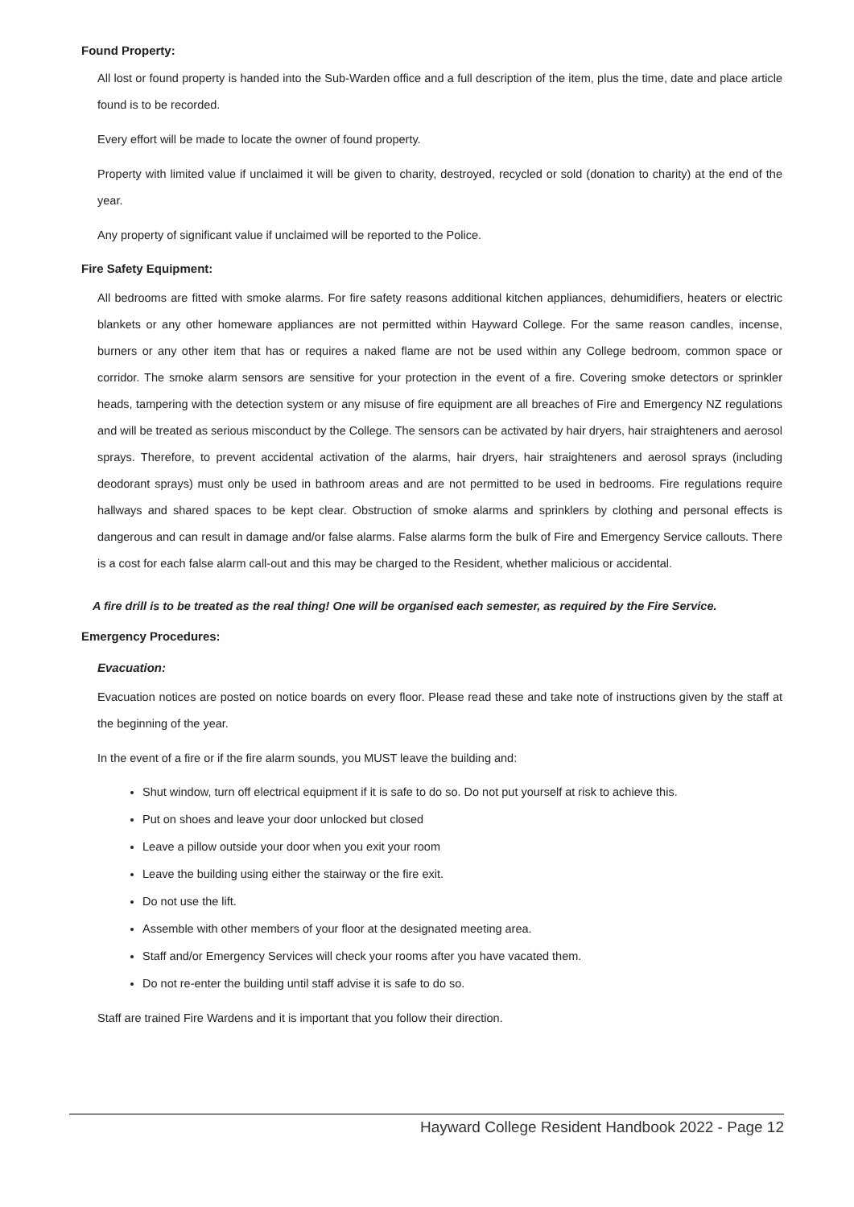Found Property:
All lost or found property is handed into the Sub-Warden office and a full description of the item, plus the time, date and place article found is to be recorded.
Every effort will be made to locate the owner of found property.
Property with limited value if unclaimed it will be given to charity, destroyed, recycled or sold (donation to charity) at the end of the year.
Any property of significant value if unclaimed will be reported to the Police.
Fire Safety Equipment:
All bedrooms are fitted with smoke alarms. For fire safety reasons additional kitchen appliances, dehumidifiers, heaters or electric blankets or any other homeware appliances are not permitted within Hayward College. For the same reason candles, incense, burners or any other item that has or requires a naked flame are not be used within any College bedroom, common space or corridor. The smoke alarm sensors are sensitive for your protection in the event of a fire. Covering smoke detectors or sprinkler heads, tampering with the detection system or any misuse of fire equipment are all breaches of Fire and Emergency NZ regulations and will be treated as serious misconduct by the College. The sensors can be activated by hair dryers, hair straighteners and aerosol sprays. Therefore, to prevent accidental activation of the alarms, hair dryers, hair straighteners and aerosol sprays (including deodorant sprays) must only be used in bathroom areas and are not permitted to be used in bedrooms. Fire regulations require hallways and shared spaces to be kept clear. Obstruction of smoke alarms and sprinklers by clothing and personal effects is dangerous and can result in damage and/or false alarms. False alarms form the bulk of Fire and Emergency Service callouts. There is a cost for each false alarm call-out and this may be charged to the Resident, whether malicious or accidental.
A fire drill is to be treated as the real thing! One will be organised each semester, as required by the Fire Service.
Emergency Procedures:
Evacuation:
Evacuation notices are posted on notice boards on every floor. Please read these and take note of instructions given by the staff at the beginning of the year.
In the event of a fire or if the fire alarm sounds, you MUST leave the building and:
Shut window, turn off electrical equipment if it is safe to do so. Do not put yourself at risk to achieve this.
Put on shoes and leave your door unlocked but closed
Leave a pillow outside your door when you exit your room
Leave the building using either the stairway or the fire exit.
Do not use the lift.
Assemble with other members of your floor at the designated meeting area.
Staff and/or Emergency Services will check your rooms after you have vacated them.
Do not re-enter the building until staff advise it is safe to do so.
Staff are trained Fire Wardens and it is important that you follow their direction.
Hayward College Resident Handbook 2022 - Page 12